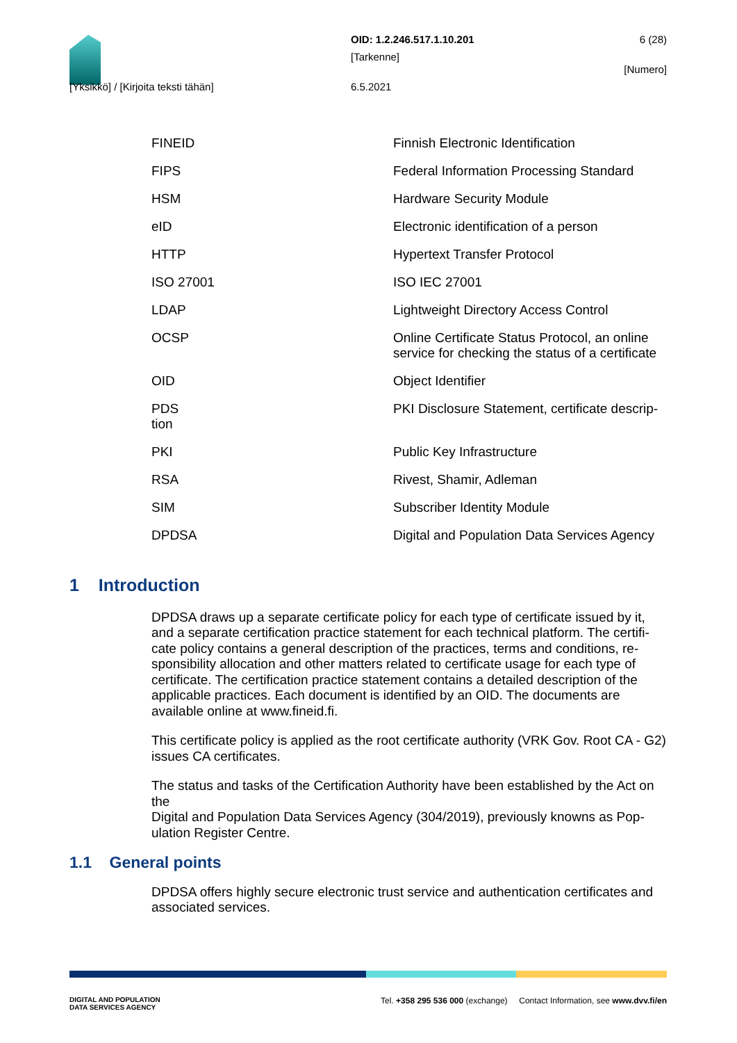OID: 1.2.246.517.1.10.201 6 (28)
[Tarkenne] [Numero]
[Yksikkö] / [Kirjoita teksti tähän] 6.5.2021
| FINEID | Finnish Electronic Identification |
| FIPS | Federal Information Processing Standard |
| HSM | Hardware Security Module |
| eID | Electronic identification of a person |
| HTTP | Hypertext Transfer Protocol |
| ISO 27001 | ISO IEC 27001 |
| LDAP | Lightweight Directory Access Control |
| OCSP | Online Certificate Status Protocol, an online service for checking the status of a certificate |
| OID | Object Identifier |
| PDS tion | PKI Disclosure Statement, certificate descrip- |
| PKI | Public Key Infrastructure |
| RSA | Rivest, Shamir, Adleman |
| SIM | Subscriber Identity Module |
| DPDSA | Digital and Population Data Services Agency |
1 Introduction
DPDSA draws up a separate certificate policy for each type of certificate issued by it, and a separate certification practice statement for each technical platform. The certifi-cate policy contains a general description of the practices, terms and conditions, re-sponsibility allocation and other matters related to certificate usage for each type of certificate. The certification practice statement contains a detailed description of the applicable practices. Each document is identified by an OID. The documents are available online at www.fineid.fi.
This certificate policy is applied as the root certificate authority (VRK Gov. Root CA - G2) issues CA certificates.
The status and tasks of the Certification Authority have been established by the Act on the
Digital and Population Data Services Agency (304/2019), previously knowns as Pop-ulation Register Centre.
1.1 General points
DPDSA offers highly secure electronic trust service and authentication certificates and associated services.
DIGITAL AND POPULATION
DATA SERVICES AGENCY Tel. +358 295 536 000 (exchange) Contact Information, see www.dvv.fi/en